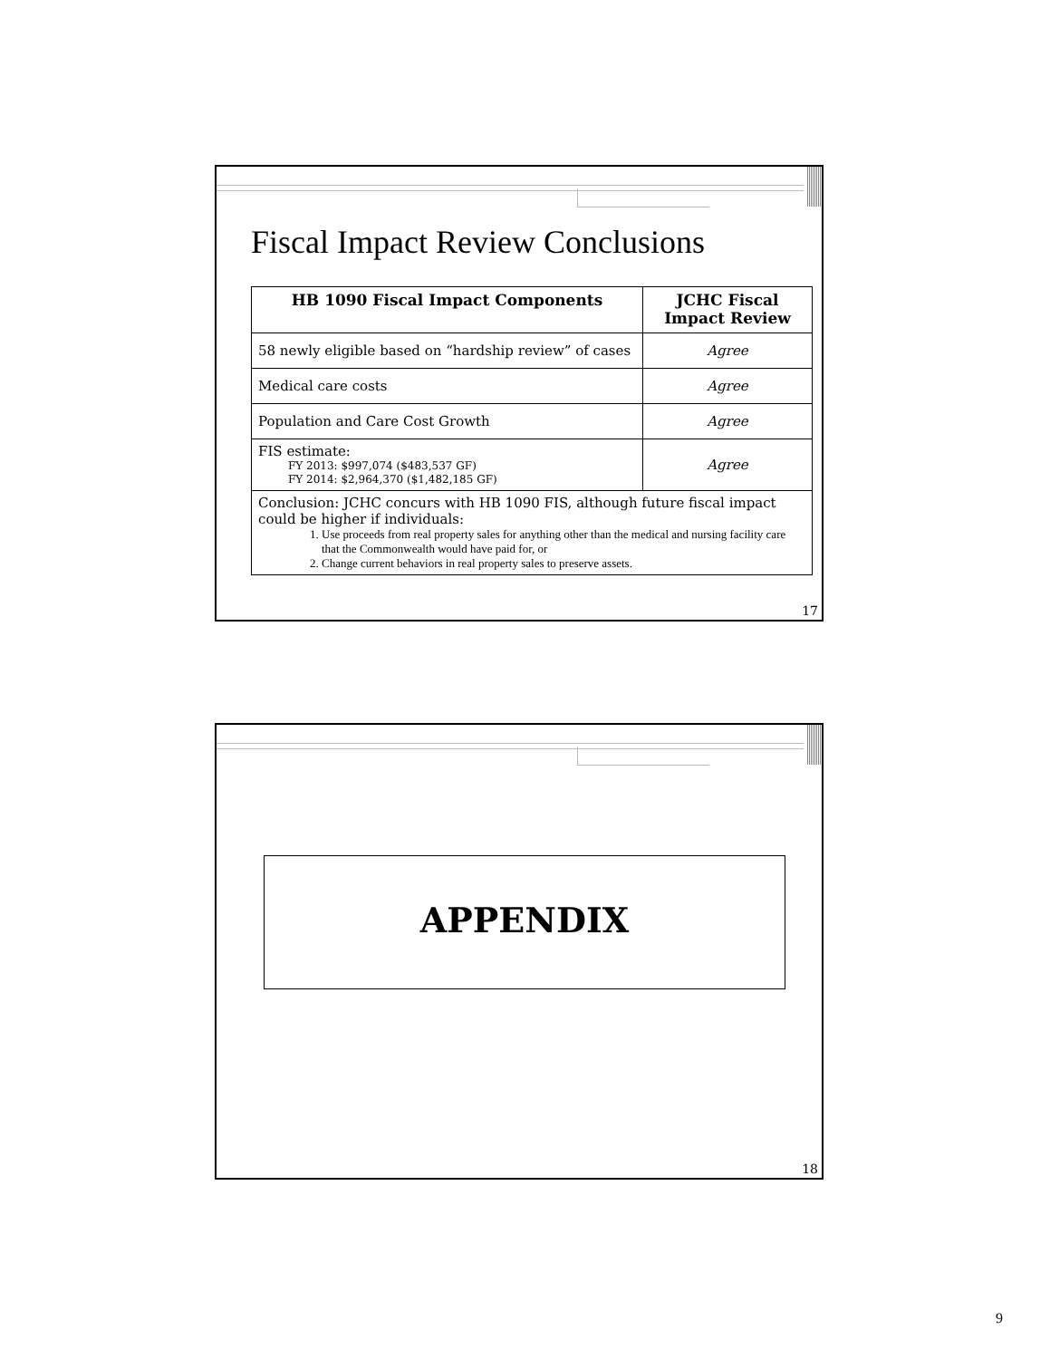Fiscal Impact Review Conclusions
| HB 1090 Fiscal Impact Components | JCHC Fiscal Impact Review |
| --- | --- |
| 58 newly eligible based on “hardship review” of cases | Agree |
| Medical care costs | Agree |
| Population and Care Cost Growth | Agree |
| FIS estimate: FY 2013: $997,074 ($483,537 GF) FY 2014: $2,964,370 ($1,482,185 GF) | Agree |
| Conclusion: JCHC concurs with HB 1090 FIS, although future fiscal impact could be higher if individuals: 1. Use proceeds from real property sales for anything other than the medical and nursing facility care that the Commonwealth would have paid for, or 2. Change current behaviors in real property sales to preserve assets. | |
17
APPENDIX
18
9